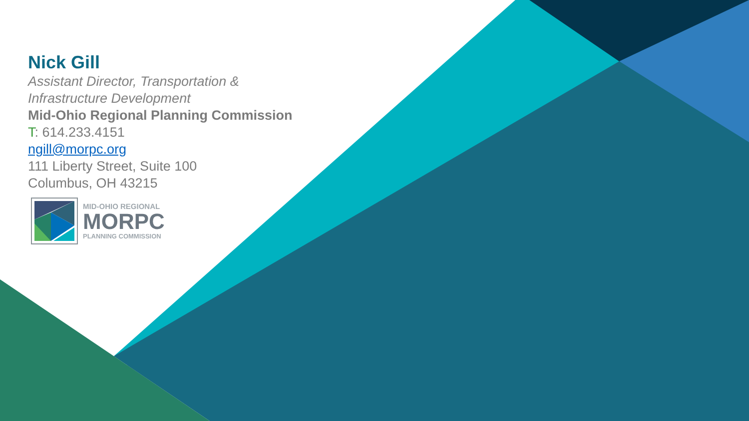Nick Gill
Assistant Director, Transportation &
Infrastructure Development
Mid-Ohio Regional Planning Commission
T: 614.233.4151
ngill@morpc.org
111 Liberty Street, Suite 100
Columbus, OH 43215
MID-OHIO REGIONAL
MORPC
PLANNING COMMISSION